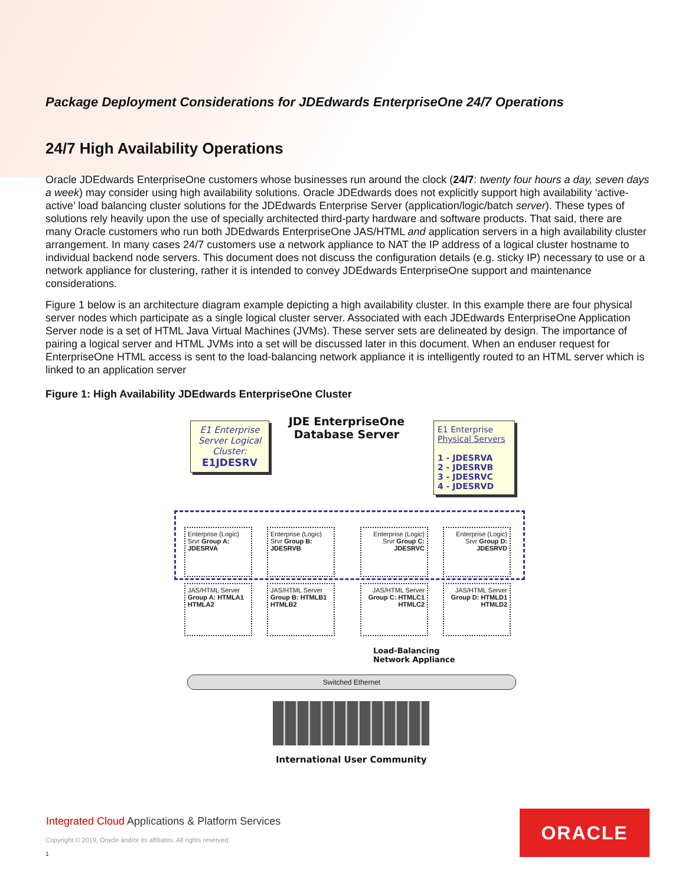Package Deployment Considerations for JDEdwards EnterpriseOne 24/7 Operations
24/7 High Availability Operations
Oracle JDEdwards EnterpriseOne customers whose businesses run around the clock (24/7: twenty four hours a day, seven days a week) may consider using high availability solutions. Oracle JDEdwards does not explicitly support high availability ‘active-active’ load balancing cluster solutions for the JDEdwards Enterprise Server (application/logic/batch server). These types of solutions rely heavily upon the use of specially architected third-party hardware and software products. That said, there are many Oracle customers who run both JDEdwards EnterpriseOne JAS/HTML and application servers in a high availability cluster arrangement. In many cases 24/7 customers use a network appliance to NAT the IP address of a logical cluster hostname to individual backend node servers. This document does not discuss the configuration details (e.g. sticky IP) necessary to use or a network appliance for clustering, rather it is intended to convey JDEdwards EnterpriseOne support and maintenance considerations.
Figure 1 below is an architecture diagram example depicting a high availability cluster. In this example there are four physical server nodes which participate as a single logical cluster server. Associated with each JDEdwards EnterpriseOne Application Server node is a set of HTML Java Virtual Machines (JVMs). These server sets are delineated by design. The importance of pairing a logical server and HTML JVMs into a set will be discussed later in this document. When an enduser request for EnterpriseOne HTML access is sent to the load-balancing network appliance it is intelligently routed to an HTML server which is linked to an application server
Figure 1: High Availability JDEdwards EnterpriseOne Cluster
E1 Enterprise Server Logical Cluster:
E1JDESRV
JDE EnterpriseOne Database Server
E1 Enterprise Physical Servers
1 - JDESRVA
2 - JDESRVB
3 - JDESRVC
4 - JDESRVD
Enterprise (Logic) Srvr Group A: JDESRVA
Enterprise (Logic) Srvr Group B: JDESRVB
Enterprise (Logic) Srvr Group C: JDESRVC
Enterprise (Logic) Srvr Group D: JDESRVD
JAS/HTML Server Group A: HTMLA1 HTMLA2
JAS/HTML Server Group B: HTMLB1 HTMLB2
JAS/HTML Server Group C: HTMLC1 HTMLC2
JAS/HTML Server Group D: HTMLD1 HTMLD2
Load-Balancing
Network Appliance
Switched Ethernet
International User Community
Integrated Cloud Applications & Platform Services
Copyright © 2019, Oracle and/or its affiliates. All rights reserved.
1
ORACLE